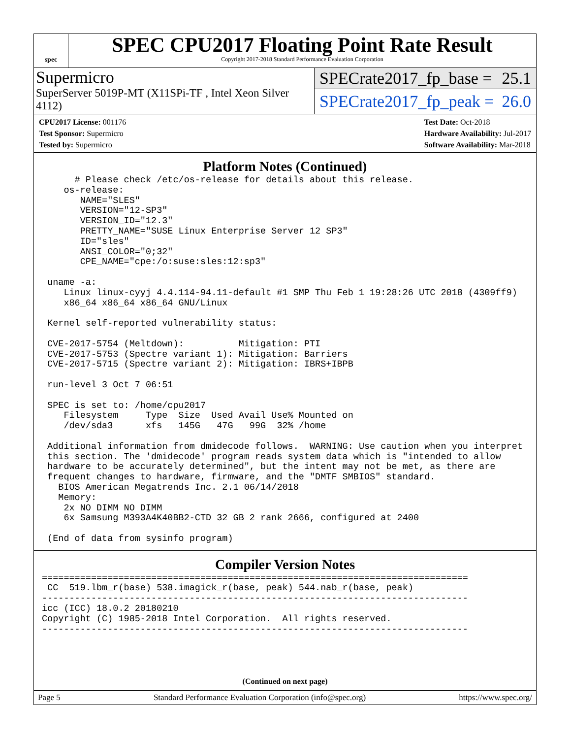spec
SPEC CPU2017 Floating Point Rate Result
Copyright 2017-2018 Standard Performance Evaluation Corporation
Supermicro
SuperServer 5019P-MT (X11SPi-TF , Intel Xeon Silver 4112)
SPECrate2017_fp_base = 25.1
SPECrate2017_fp_peak = 26.0
CPU2017 License: 001176
Test Sponsor: Supermicro
Tested by: Supermicro
Test Date: Oct-2018
Hardware Availability: Jul-2017
Software Availability: Mar-2018
Platform Notes (Continued)
      # Please check /etc/os-release for details about this release.
    os-release:
       NAME="SLES"
       VERSION="12-SP3"
       VERSION_ID="12.3"
       PRETTY_NAME="SUSE Linux Enterprise Server 12 SP3"
       ID="sles"
       ANSI_COLOR="0;32"
       CPE_NAME="cpe:/o:suse:sles:12:sp3"

 uname -a:
    Linux linux-cyyj 4.4.114-94.11-default #1 SMP Thu Feb 1 19:28:26 UTC 2018 (4309ff9)
    x86_64 x86_64 x86_64 GNU/Linux

 Kernel self-reported vulnerability status:

 CVE-2017-5754 (Meltdown):          Mitigation: PTI
 CVE-2017-5753 (Spectre variant 1): Mitigation: Barriers
 CVE-2017-5715 (Spectre variant 2): Mitigation: IBRS+IBPB

 run-level 3 Oct 7 06:51

 SPEC is set to: /home/cpu2017
    Filesystem     Type  Size  Used Avail Use% Mounted on
    /dev/sda3      xfs   145G   47G   99G  32% /home

 Additional information from dmidecode follows.  WARNING: Use caution when you interpret
 this section. The 'dmidecode' program reads system data which is "intended to allow
 hardware to be accurately determined", but the intent may not be met, as there are
 frequent changes to hardware, firmware, and the "DMTF SMBIOS" standard.
   BIOS American Megatrends Inc. 2.1 06/14/2018
   Memory:
    2x NO DIMM NO DIMM
    6x Samsung M393A4K40BB2-CTD 32 GB 2 rank 2666, configured at 2400

 (End of data from sysinfo program)
Compiler Version Notes
==============================================================================
 CC  519.lbm_r(base) 538.imagick_r(base, peak) 544.nab_r(base, peak)
------------------------------------------------------------------------------
icc (ICC) 18.0.2 20180210
Copyright (C) 1985-2018 Intel Corporation.  All rights reserved.
------------------------------------------------------------------------------
(Continued on next page)
Page 5 Standard Performance Evaluation Corporation (info@spec.org) https://www.spec.org/